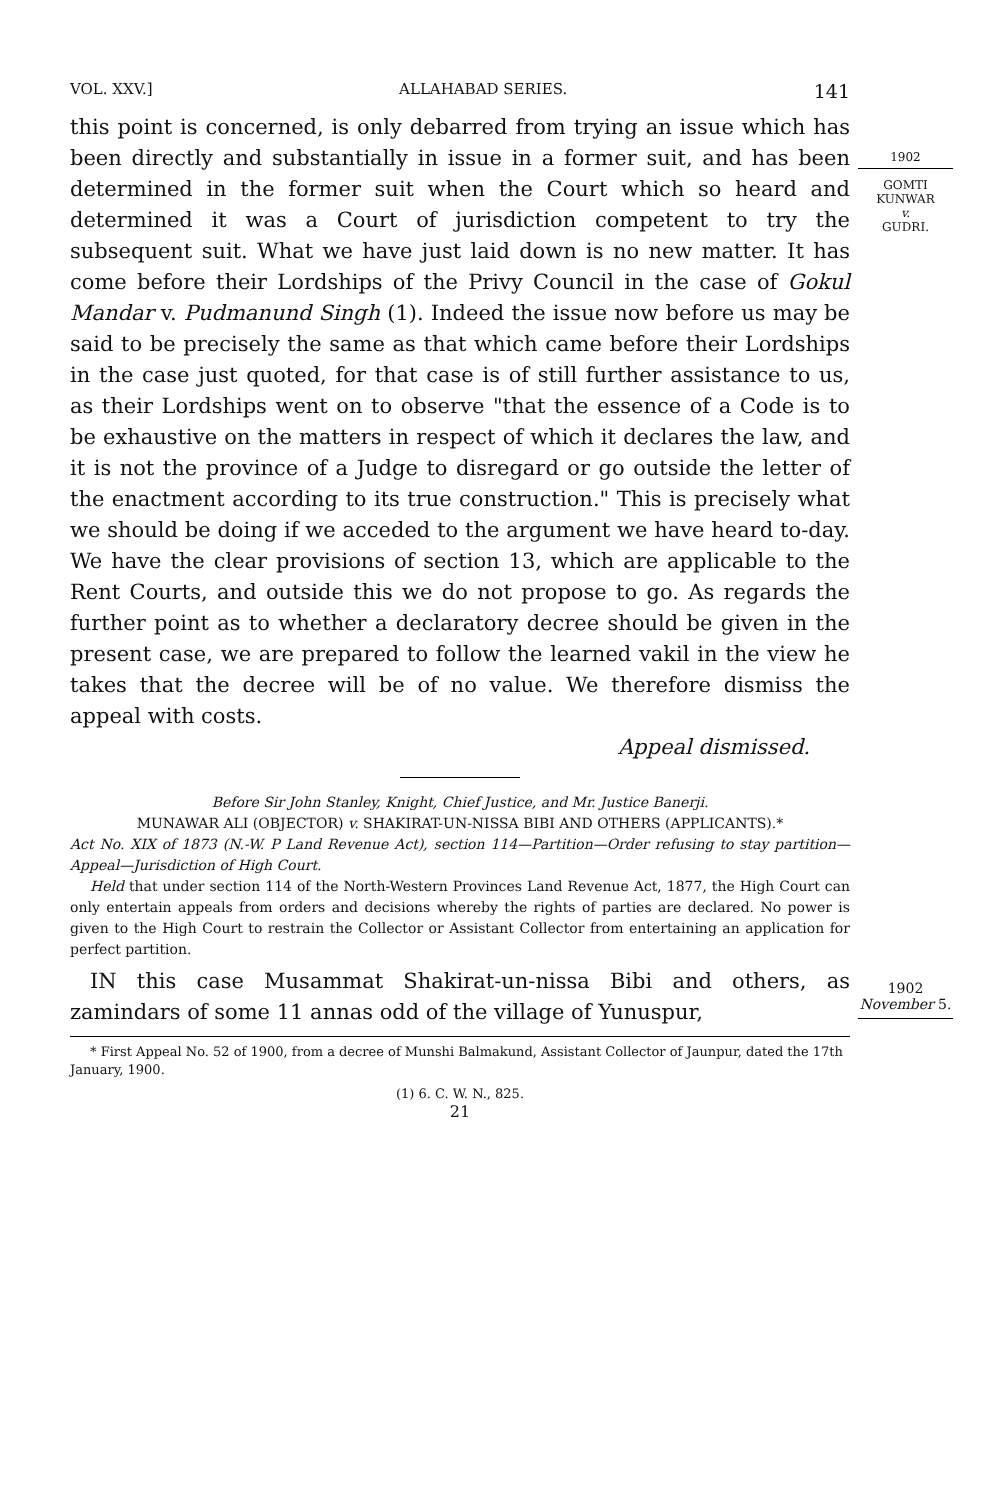1902
GOMTI
KUNWAR
v.
GUDRI.
1902
November 5.
VOL. XXV.] ALLAHABAD SERIES. 141
this point is concerned, is only debarred from trying an issue which has been directly and substantially in issue in a former suit, and has been determined in the former suit when the Court which so heard and determined it was a Court of jurisdiction competent to try the subsequent suit. What we have just laid down is no new matter. It has come before their Lordships of the Privy Council in the case of Gokul Mandar v. Pudmanund Singh (1). Indeed the issue now before us may be said to be precisely the same as that which came before their Lordships in the case just quoted, for that case is of still further assistance to us, as their Lordships went on to observe "that the essence of a Code is to be exhaustive on the matters in respect of which it declares the law, and it is not the province of a Judge to disregard or go outside the letter of the enactment according to its true construction." This is precisely what we should be doing if we acceded to the argument we have heard to-day. We have the clear provisions of section 13, which are applicable to the Rent Courts, and outside this we do not propose to go. As regards the further point as to whether a declaratory decree should be given in the present case, we are prepared to follow the learned vakil in the view he takes that the decree will be of no value. We therefore dismiss the appeal with costs.
Appeal dismissed.
Before Sir John Stanley, Knight, Chief Justice, and Mr. Justice Banerji.
MUNAWAR ALI (OBJECTOR) v. SHAKIRAT-UN-NISSA BIBI AND OTHERS (APPLICANTS).*
Act No. XIX of 1873 (N.-W. P Land Revenue Act), section 114—Partition—Order refusing to stay partition—Appeal—Jurisdiction of High Court.
Held that under section 114 of the North-Western Provinces Land Revenue Act, 1877, the High Court can only entertain appeals from orders and decisions whereby the rights of parties are declared. No power is given to the High Court to restrain the Collector or Assistant Collector from entertaining an application for perfect partition.
IN this case Musammat Shakirat-un-nissa Bibi and others, as zamindars of some 11 annas odd of the village of Yunuspur,
* First Appeal No. 52 of 1900, from a decree of Munshi Balmakund, Assistant Collector of Jaunpur, dated the 17th January, 1900.
(1) 6. C. W. N., 825.
21